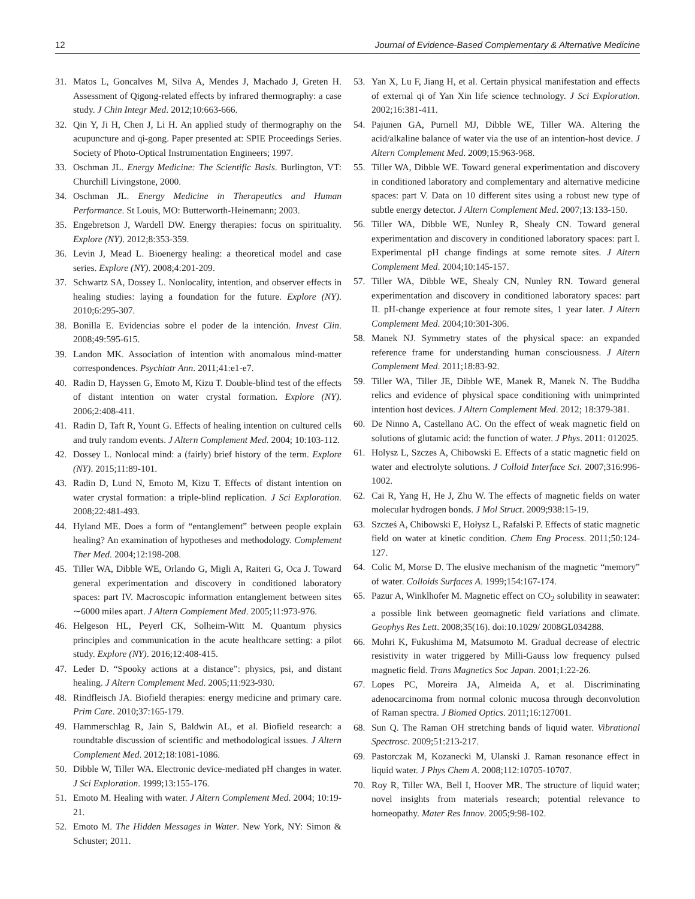12 Journal of Evidence-Based Complementary & Alternative Medicine
31. Matos L, Goncalves M, Silva A, Mendes J, Machado J, Greten H. Assessment of Qigong-related effects by infrared thermography: a case study. J Chin Integr Med. 2012;10:663-666.
32. Qin Y, Ji H, Chen J, Li H. An applied study of thermography on the acupuncture and qi-gong. Paper presented at: SPIE Proceedings Series. Society of Photo-Optical Instrumentation Engineers; 1997.
33. Oschman JL. Energy Medicine: The Scientific Basis. Burlington, VT: Churchill Livingstone, 2000.
34. Oschman JL. Energy Medicine in Therapeutics and Human Performance. St Louis, MO: Butterworth-Heinemann; 2003.
35. Engebretson J, Wardell DW. Energy therapies: focus on spirituality. Explore (NY). 2012;8:353-359.
36. Levin J, Mead L. Bioenergy healing: a theoretical model and case series. Explore (NY). 2008;4:201-209.
37. Schwartz SA, Dossey L. Nonlocality, intention, and observer effects in healing studies: laying a foundation for the future. Explore (NY). 2010;6:295-307.
38. Bonilla E. Evidencias sobre el poder de la intención. Invest Clin. 2008;49:595-615.
39. Landon MK. Association of intention with anomalous mind-matter correspondences. Psychiatr Ann. 2011;41:e1-e7.
40. Radin D, Hayssen G, Emoto M, Kizu T. Double-blind test of the effects of distant intention on water crystal formation. Explore (NY). 2006;2:408-411.
41. Radin D, Taft R, Yount G. Effects of healing intention on cultured cells and truly random events. J Altern Complement Med. 2004; 10:103-112.
42. Dossey L. Nonlocal mind: a (fairly) brief history of the term. Explore (NY). 2015;11:89-101.
43. Radin D, Lund N, Emoto M, Kizu T. Effects of distant intention on water crystal formation: a triple-blind replication. J Sci Exploration. 2008;22:481-493.
44. Hyland ME. Does a form of “entanglement” between people explain healing? An examination of hypotheses and methodology. Complement Ther Med. 2004;12:198-208.
45. Tiller WA, Dibble WE, Orlando G, Migli A, Raiteri G, Oca J. Toward general experimentation and discovery in conditioned laboratory spaces: part IV. Macroscopic information entanglement between sites ∼6000 miles apart. J Altern Complement Med. 2005;11:973-976.
46. Helgeson HL, Peyerl CK, Solheim-Witt M. Quantum physics principles and communication in the acute healthcare setting: a pilot study. Explore (NY). 2016;12:408-415.
47. Leder D. “Spooky actions at a distance”: physics, psi, and distant healing. J Altern Complement Med. 2005;11:923-930.
48. Rindfleisch JA. Biofield therapies: energy medicine and primary care. Prim Care. 2010;37:165-179.
49. Hammerschlag R, Jain S, Baldwin AL, et al. Biofield research: a roundtable discussion of scientific and methodological issues. J Altern Complement Med. 2012;18:1081-1086.
50. Dibble W, Tiller WA. Electronic device-mediated pH changes in water. J Sci Exploration. 1999;13:155-176.
51. Emoto M. Healing with water. J Altern Complement Med. 2004; 10:19-21.
52. Emoto M. The Hidden Messages in Water. New York, NY: Simon & Schuster; 2011.
53. Yan X, Lu F, Jiang H, et al. Certain physical manifestation and effects of external qi of Yan Xin life science technology. J Sci Exploration. 2002;16:381-411.
54. Pajunen GA, Purnell MJ, Dibble WE, Tiller WA. Altering the acid/alkaline balance of water via the use of an intention-host device. J Altern Complement Med. 2009;15:963-968.
55. Tiller WA, Dibble WE. Toward general experimentation and discovery in conditioned laboratory and complementary and alternative medicine spaces: part V. Data on 10 different sites using a robust new type of subtle energy detector. J Altern Complement Med. 2007;13:133-150.
56. Tiller WA, Dibble WE, Nunley R, Shealy CN. Toward general experimentation and discovery in conditioned laboratory spaces: part I. Experimental pH change findings at some remote sites. J Altern Complement Med. 2004;10:145-157.
57. Tiller WA, Dibble WE, Shealy CN, Nunley RN. Toward general experimentation and discovery in conditioned laboratory spaces: part II. pH-change experience at four remote sites, 1 year later. J Altern Complement Med. 2004;10:301-306.
58. Manek NJ. Symmetry states of the physical space: an expanded reference frame for understanding human consciousness. J Altern Complement Med. 2011;18:83-92.
59. Tiller WA, Tiller JE, Dibble WE, Manek R, Manek N. The Buddha relics and evidence of physical space conditioning with unimprinted intention host devices. J Altern Complement Med. 2012; 18:379-381.
60. De Ninno A, Castellano AC. On the effect of weak magnetic field on solutions of glutamic acid: the function of water. J Phys. 2011: 012025.
61. Holysz L, Szczes A, Chibowski E. Effects of a static magnetic field on water and electrolyte solutions. J Colloid Interface Sci. 2007;316:996-1002.
62. Cai R, Yang H, He J, Zhu W. The effects of magnetic fields on water molecular hydrogen bonds. J Mol Struct. 2009;938:15-19.
63. Szcześ A, Chibowski E, Hołysz L, Rafalski P. Effects of static magnetic field on water at kinetic condition. Chem Eng Process. 2011;50:124-127.
64. Colic M, Morse D. The elusive mechanism of the magnetic “memory” of water. Colloids Surfaces A. 1999;154:167-174.
65. Pazur A, Winklhofer M. Magnetic effect on CO<sub>2</sub> solubility in seawater: a possible link between geomagnetic field variations and climate. Geophys Res Lett. 2008;35(16). doi:10.1029/ 2008GL034288.
66. Mohri K, Fukushima M, Matsumoto M. Gradual decrease of electric resistivity in water triggered by Milli-Gauss low frequency pulsed magnetic field. Trans Magnetics Soc Japan. 2001;1:22-26.
67. Lopes PC, Moreira JA, Almeida A, et al. Discriminating adenocarcinoma from normal colonic mucosa through deconvolution of Raman spectra. J Biomed Optics. 2011;16:127001.
68. Sun Q. The Raman OH stretching bands of liquid water. Vibrational Spectrosc. 2009;51:213-217.
69. Pastorczak M, Kozanecki M, Ulanski J. Raman resonance effect in liquid water. J Phys Chem A. 2008;112:10705-10707.
70. Roy R, Tiller WA, Bell I, Hoover MR. The structure of liquid water; novel insights from materials research; potential relevance to homeopathy. Mater Res Innov. 2005;9:98-102.